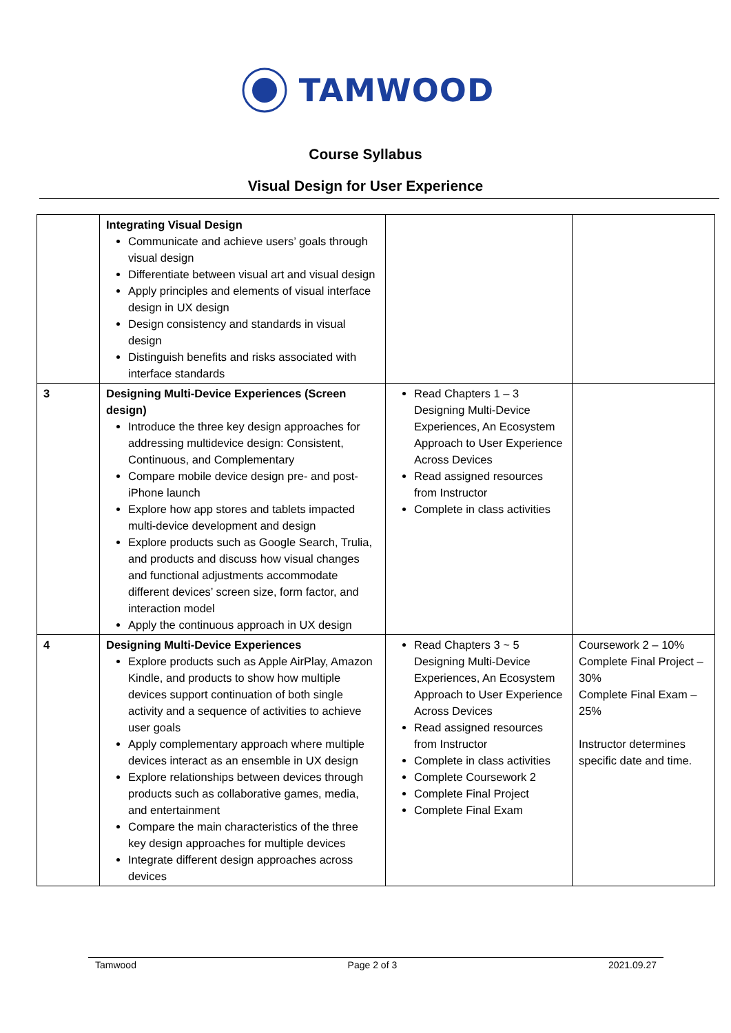TAMWOOD
Course Syllabus
Visual Design for User Experience
| | Integrating Visual Design Communicate and achieve users’ goals through visual design Differentiate between visual art and visual design Apply principles and elements of visual interface design in UX design Design consistency and standards in visual design Distinguish benefits and risks associated with interface standards | | |
| 3 | Designing Multi-Device Experiences (Screen design) Introduce the three key design approaches for addressing multidevice design: Consistent, Continuous, and Complementary Compare mobile device design pre- and post- iPhone launch Explore how app stores and tablets impacted multi-device development and design Explore products such as Google Search, Trulia, and products and discuss how visual changes and functional adjustments accommodate different devices’ screen size, form factor, and interaction model Apply the continuous approach in UX design | Read Chapters 1 – 3 Designing Multi-Device Experiences, An Ecosystem Approach to User Experience Across Devices Read assigned resources from Instructor Complete in class activities | |
| 4 | Designing Multi-Device Experiences Explore products such as Apple AirPlay, Amazon Kindle, and products to show how multiple devices support continuation of both single activity and a sequence of activities to achieve user goals Apply complementary approach where multiple devices interact as an ensemble in UX design Explore relationships between devices through products such as collaborative games, media, and entertainment Compare the main characteristics of the three key design approaches for multiple devices Integrate different design approaches across devices | Read Chapters 3 ~ 5 Designing Multi-Device Experiences, An Ecosystem Approach to User Experience Across Devices Read assigned resources from Instructor Complete in class activities Complete Coursework 2 Complete Final Project Complete Final Exam | Coursework 2 – 10% Complete Final Project – 30% Complete Final Exam – 25% Instructor determines specific date and time. |
Tamwood Page 2 of 3 2021.09.27